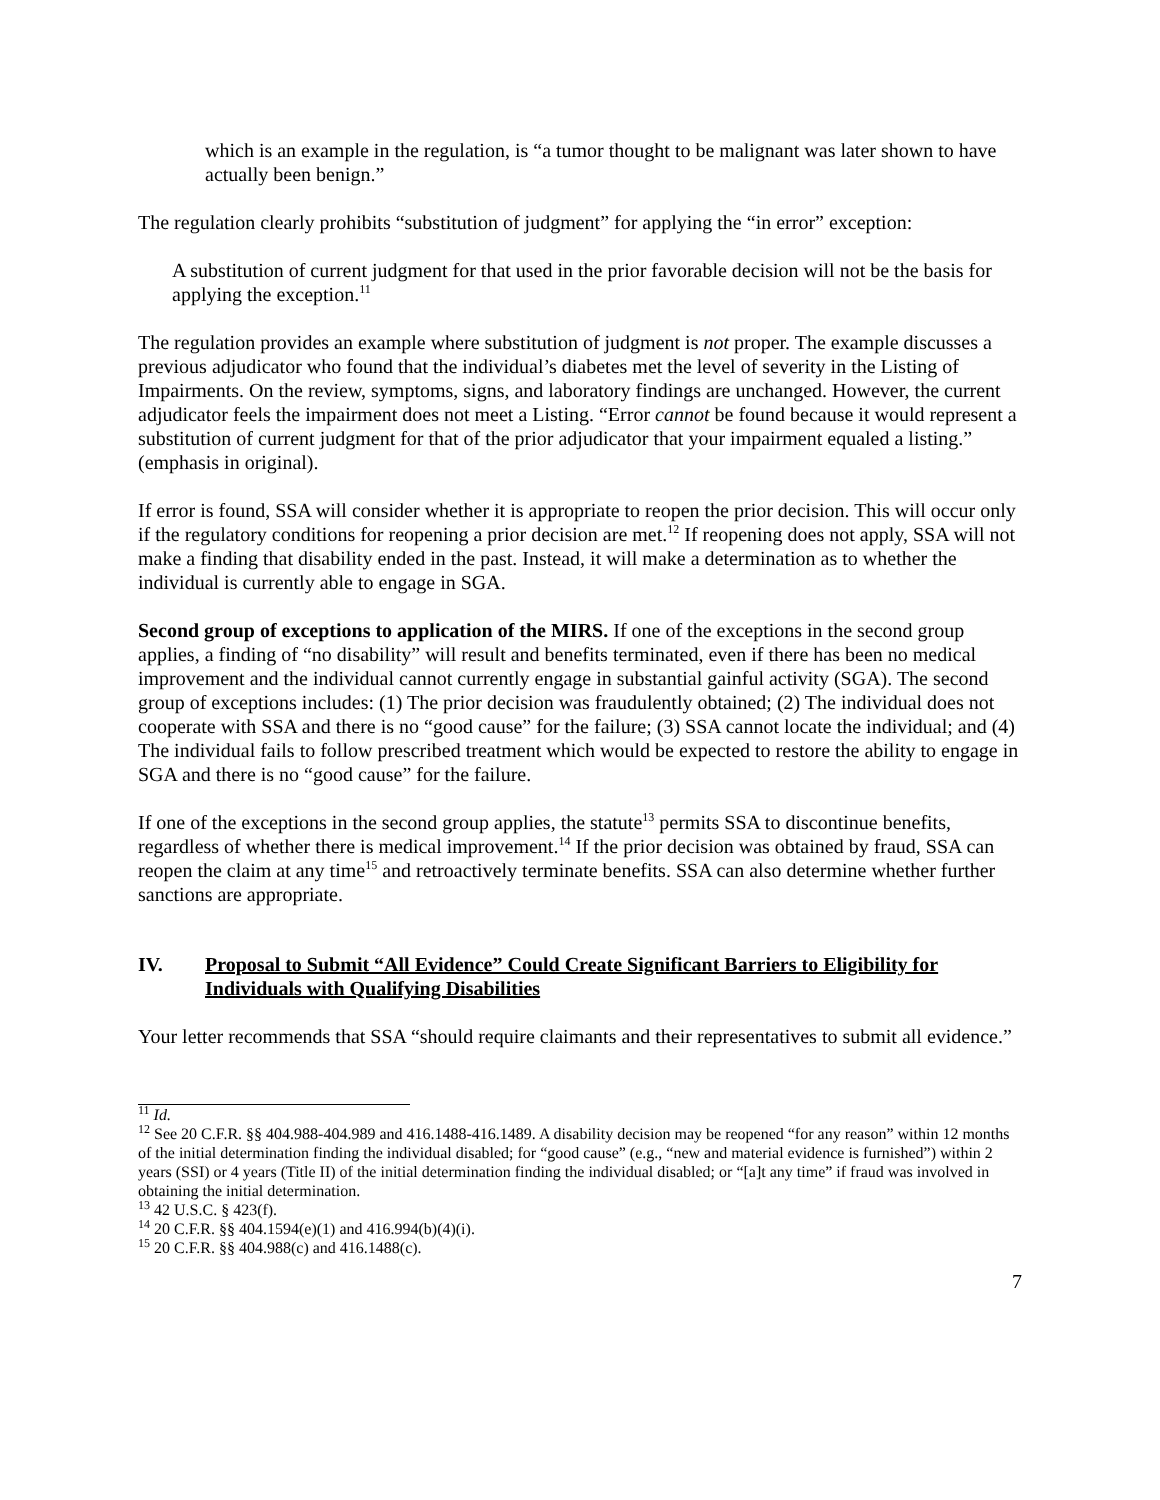which is an example in the regulation, is “a tumor thought to be malignant was later shown to have actually been benign.”
The regulation clearly prohibits “substitution of judgment” for applying the “in error” exception:
A substitution of current judgment for that used in the prior favorable decision will not be the basis for applying the exception.<sup>11</sup>
The regulation provides an example where substitution of judgment is not proper. The example discusses a previous adjudicator who found that the individual’s diabetes met the level of severity in the Listing of Impairments. On the review, symptoms, signs, and laboratory findings are unchanged. However, the current adjudicator feels the impairment does not meet a Listing. “Error cannot be found because it would represent a substitution of current judgment for that of the prior adjudicator that your impairment equaled a listing.” (emphasis in original).
If error is found, SSA will consider whether it is appropriate to reopen the prior decision. This will occur only if the regulatory conditions for reopening a prior decision are met.<sup>12</sup> If reopening does not apply, SSA will not make a finding that disability ended in the past. Instead, it will make a determination as to whether the individual is currently able to engage in SGA.
Second group of exceptions to application of the MIRS. If one of the exceptions in the second group applies, a finding of “no disability” will result and benefits terminated, even if there has been no medical improvement and the individual cannot currently engage in substantial gainful activity (SGA). The second group of exceptions includes: (1) The prior decision was fraudulently obtained; (2) The individual does not cooperate with SSA and there is no “good cause” for the failure; (3) SSA cannot locate the individual; and (4) The individual fails to follow prescribed treatment which would be expected to restore the ability to engage in SGA and there is no “good cause” for the failure.
If one of the exceptions in the second group applies, the statute<sup>13</sup> permits SSA to discontinue benefits, regardless of whether there is medical improvement.<sup>14</sup> If the prior decision was obtained by fraud, SSA can reopen the claim at any time<sup>15</sup> and retroactively terminate benefits. SSA can also determine whether further sanctions are appropriate.
IV. Proposal to Submit “All Evidence” Could Create Significant Barriers to Eligibility for Individuals with Qualifying Disabilities
Your letter recommends that SSA “should require claimants and their representatives to submit all evidence.”
<sup>11</sup> Id.
<sup>12</sup> See 20 C.F.R. §§ 404.988-404.989 and 416.1488-416.1489. A disability decision may be reopened “for any reason” within 12 months of the initial determination finding the individual disabled; for “good cause” (e.g., “new and material evidence is furnished”) within 2 years (SSI) or 4 years (Title II) of the initial determination finding the individual disabled; or “[a]t any time” if fraud was involved in obtaining the initial determination.
<sup>13</sup> 42 U.S.C. § 423(f).
<sup>14</sup> 20 C.F.R. §§ 404.1594(e)(1) and 416.994(b)(4)(i).
<sup>15</sup> 20 C.F.R. §§ 404.988(c) and 416.1488(c).
7